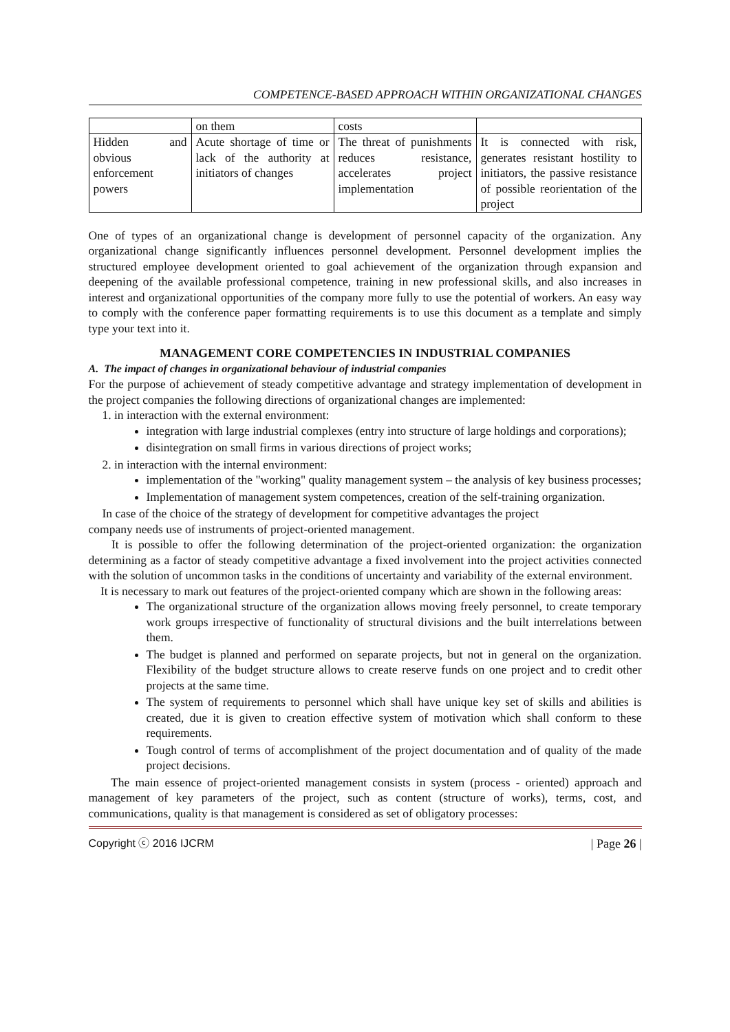COMPETENCE-BASED APPROACH WITHIN ORGANIZATIONAL CHANGES
| | on them | costs | |
| Hidden and obvious enforcement powers | Acute shortage of time or lack of the authority at initiators of changes | The threat of punishments reduces resistance, accelerates project implementation | It is connected with risk, generates resistant hostility to initiators, the passive resistance of possible reorientation of the project |
One of types of an organizational change is development of personnel capacity of the organization. Any organizational change significantly influences personnel development. Personnel development implies the structured employee development oriented to goal achievement of the organization through expansion and deepening of the available professional competence, training in new professional skills, and also increases in interest and organizational opportunities of the company more fully to use the potential of workers. An easy way to comply with the conference paper formatting requirements is to use this document as a template and simply type your text into it.
MANAGEMENT CORE COMPETENCIES IN INDUSTRIAL COMPANIES
A. The impact of changes in organizational behaviour of industrial companies
For the purpose of achievement of steady competitive advantage and strategy implementation of development in the project companies the following directions of organizational changes are implemented:
1. in interaction with the external environment:
integration with large industrial complexes (entry into structure of large holdings and corporations);
disintegration on small firms in various directions of project works;
2. in interaction with the internal environment:
implementation of the "working" quality management system – the analysis of key business processes;
Implementation of management system competences, creation of the self-training organization.
In case of the choice of the strategy of development for competitive advantages the project
company needs use of instruments of project-oriented management.
It is possible to offer the following determination of the project-oriented organization: the organization determining as a factor of steady competitive advantage a fixed involvement into the project activities connected with the solution of uncommon tasks in the conditions of uncertainty and variability of the external environment.
It is necessary to mark out features of the project-oriented company which are shown in the following areas:
The organizational structure of the organization allows moving freely personnel, to create temporary work groups irrespective of functionality of structural divisions and the built interrelations between them.
The budget is planned and performed on separate projects, but not in general on the organization. Flexibility of the budget structure allows to create reserve funds on one project and to credit other projects at the same time.
The system of requirements to personnel which shall have unique key set of skills and abilities is created, due it is given to creation effective system of motivation which shall conform to these requirements.
Tough control of terms of accomplishment of the project documentation and of quality of the made project decisions.
The main essence of project-oriented management consists in system (process - oriented) approach and management of key parameters of the project, such as content (structure of works), terms, cost, and communications, quality is that management is considered as set of obligatory processes:
Copyright ⓒ 2016 IJCRM | Page 26 |